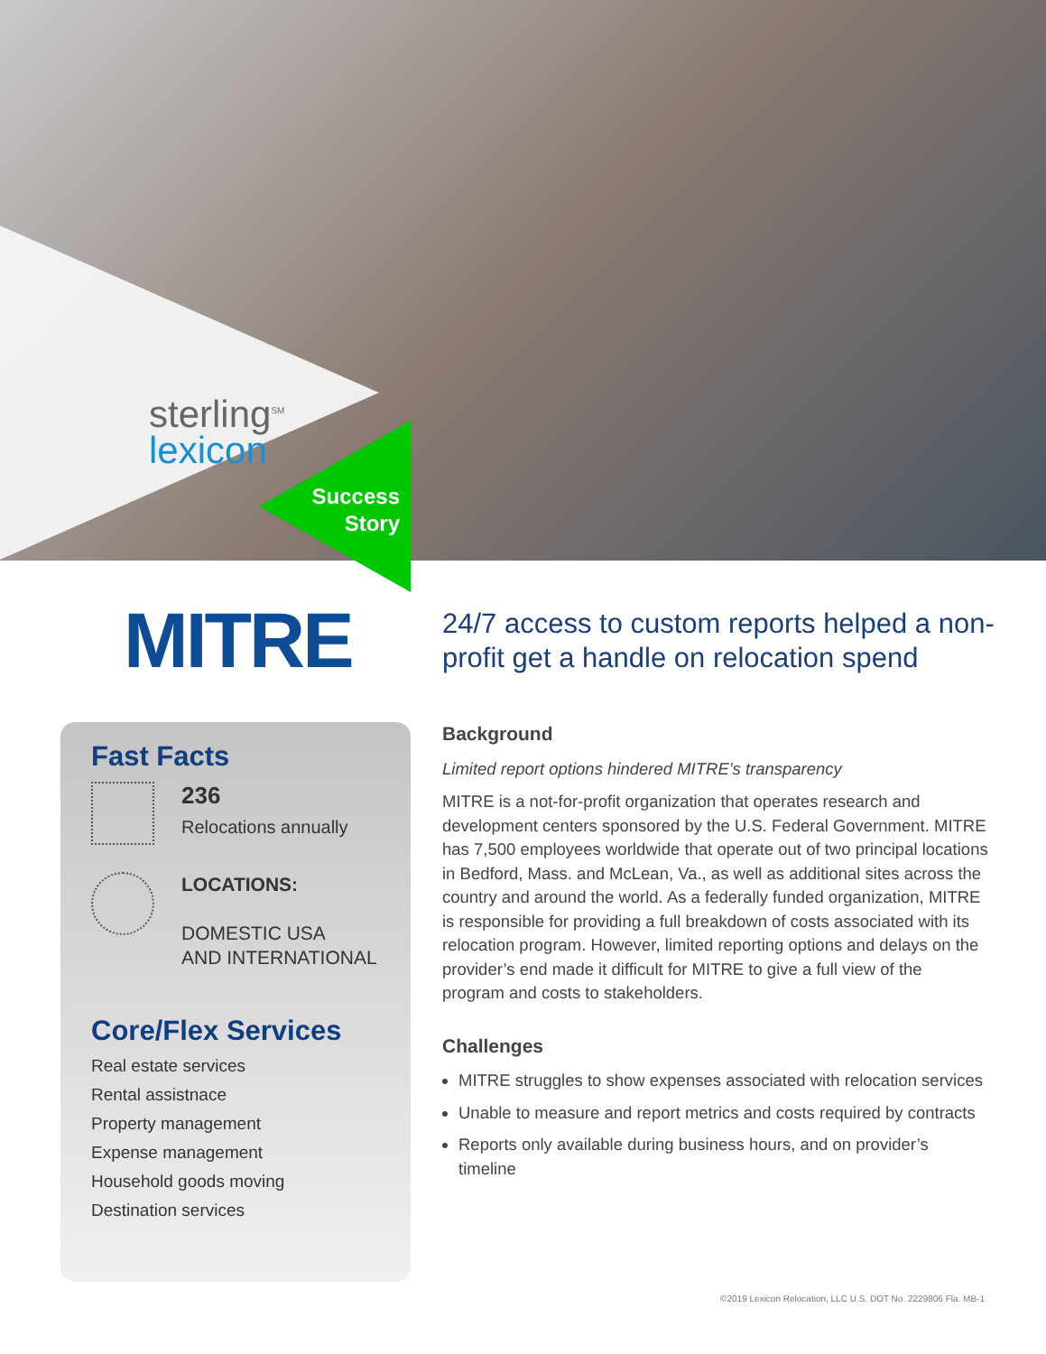sterling<sup>SM</sup>
lexicon
Success Story
MITRE
24/7 access to custom reports helped a non-profit get a handle on relocation spend
Fast Facts
236
Relocations annually
LOCATIONS:
DOMESTIC USA
AND INTERNATIONAL
Core/Flex Services
Real estate services
Rental assistnace
Property management
Expense management
Household goods moving
Destination services
Background
Limited report options hindered MITRE’s transparency
MITRE is a not-for-profit organization that operates research and development centers sponsored by the U.S. Federal Government. MITRE has 7,500 employees worldwide that operate out of two principal locations in Bedford, Mass. and McLean, Va., as well as additional sites across the country and around the world. As a federally funded organization, MITRE is responsible for providing a full breakdown of costs associated with its relocation program. However, limited reporting options and delays on the provider’s end made it difficult for MITRE to give a full view of the program and costs to stakeholders.
Challenges
MITRE struggles to show expenses associated with relocation services
Unable to measure and report metrics and costs required by contracts
Reports only available during business hours, and on provider’s timeline
©2019 Lexicon Relocation, LLC U.S. DOT No. 2229806 Fla. MB-1